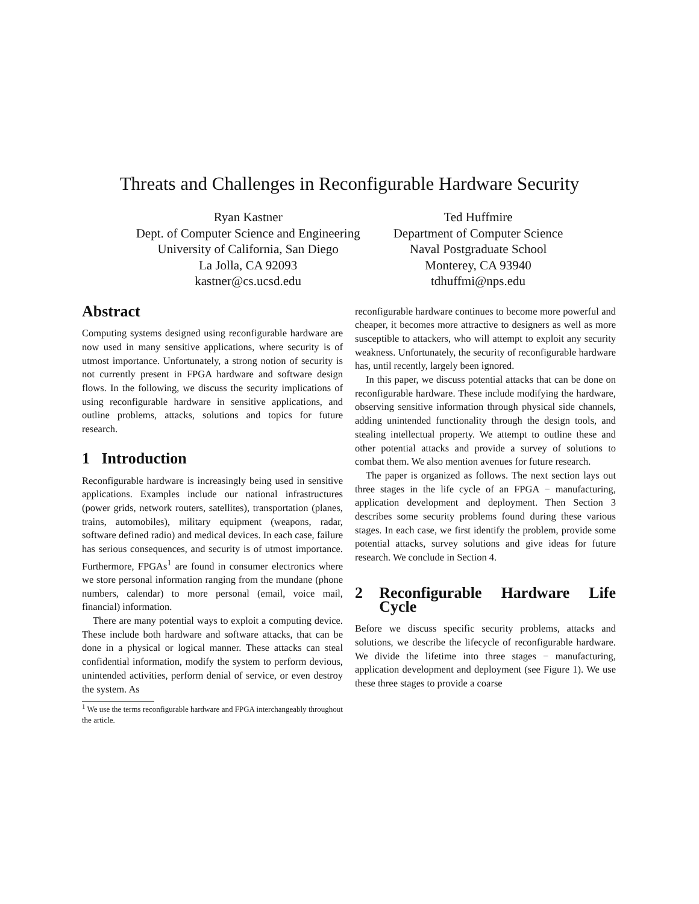Threats and Challenges in Reconfigurable Hardware Security
Ryan Kastner
Dept. of Computer Science and Engineering
University of California, San Diego
La Jolla, CA 92093
kastner@cs.ucsd.edu
Ted Huffmire
Department of Computer Science
Naval Postgraduate School
Monterey, CA 93940
tdhuffmi@nps.edu
Abstract
Computing systems designed using reconfigurable hardware are now used in many sensitive applications, where security is of utmost importance. Unfortunately, a strong notion of security is not currently present in FPGA hardware and software design flows. In the following, we discuss the security implications of using reconfigurable hardware in sensitive applications, and outline problems, attacks, solutions and topics for future research.
1 Introduction
Reconfigurable hardware is increasingly being used in sensitive applications. Examples include our national infrastructures (power grids, network routers, satellites), transportation (planes, trains, automobiles), military equipment (weapons, radar, software defined radio) and medical devices. In each case, failure has serious consequences, and security is of utmost importance. Furthermore, FPGAs<sup>1</sup> are found in consumer electronics where we store personal information ranging from the mundane (phone numbers, calendar) to more personal (email, voice mail, financial) information.
There are many potential ways to exploit a computing device. These include both hardware and software attacks, that can be done in a physical or logical manner. These attacks can steal confidential information, modify the system to perform devious, unintended activities, perform denial of service, or even destroy the system. As
<sup>1</sup> We use the terms reconfigurable hardware and FPGA interchangeably throughout the article.
reconfigurable hardware continues to become more powerful and cheaper, it becomes more attractive to designers as well as more susceptible to attackers, who will attempt to exploit any security weakness. Unfortunately, the security of reconfigurable hardware has, until recently, largely been ignored.
In this paper, we discuss potential attacks that can be done on reconfigurable hardware. These include modifying the hardware, observing sensitive information through physical side channels, adding unintended functionality through the design tools, and stealing intellectual property. We attempt to outline these and other potential attacks and provide a survey of solutions to combat them. We also mention avenues for future research.
The paper is organized as follows. The next section lays out three stages in the life cycle of an FPGA − manufacturing, application development and deployment. Then Section 3 describes some security problems found during these various stages. In each case, we first identify the problem, provide some potential attacks, survey solutions and give ideas for future research. We conclude in Section 4.
2 Reconfigurable Hardware Life Cycle
Before we discuss specific security problems, attacks and solutions, we describe the lifecycle of reconfigurable hardware. We divide the lifetime into three stages − manufacturing, application development and deployment (see Figure 1). We use these three stages to provide a coarse